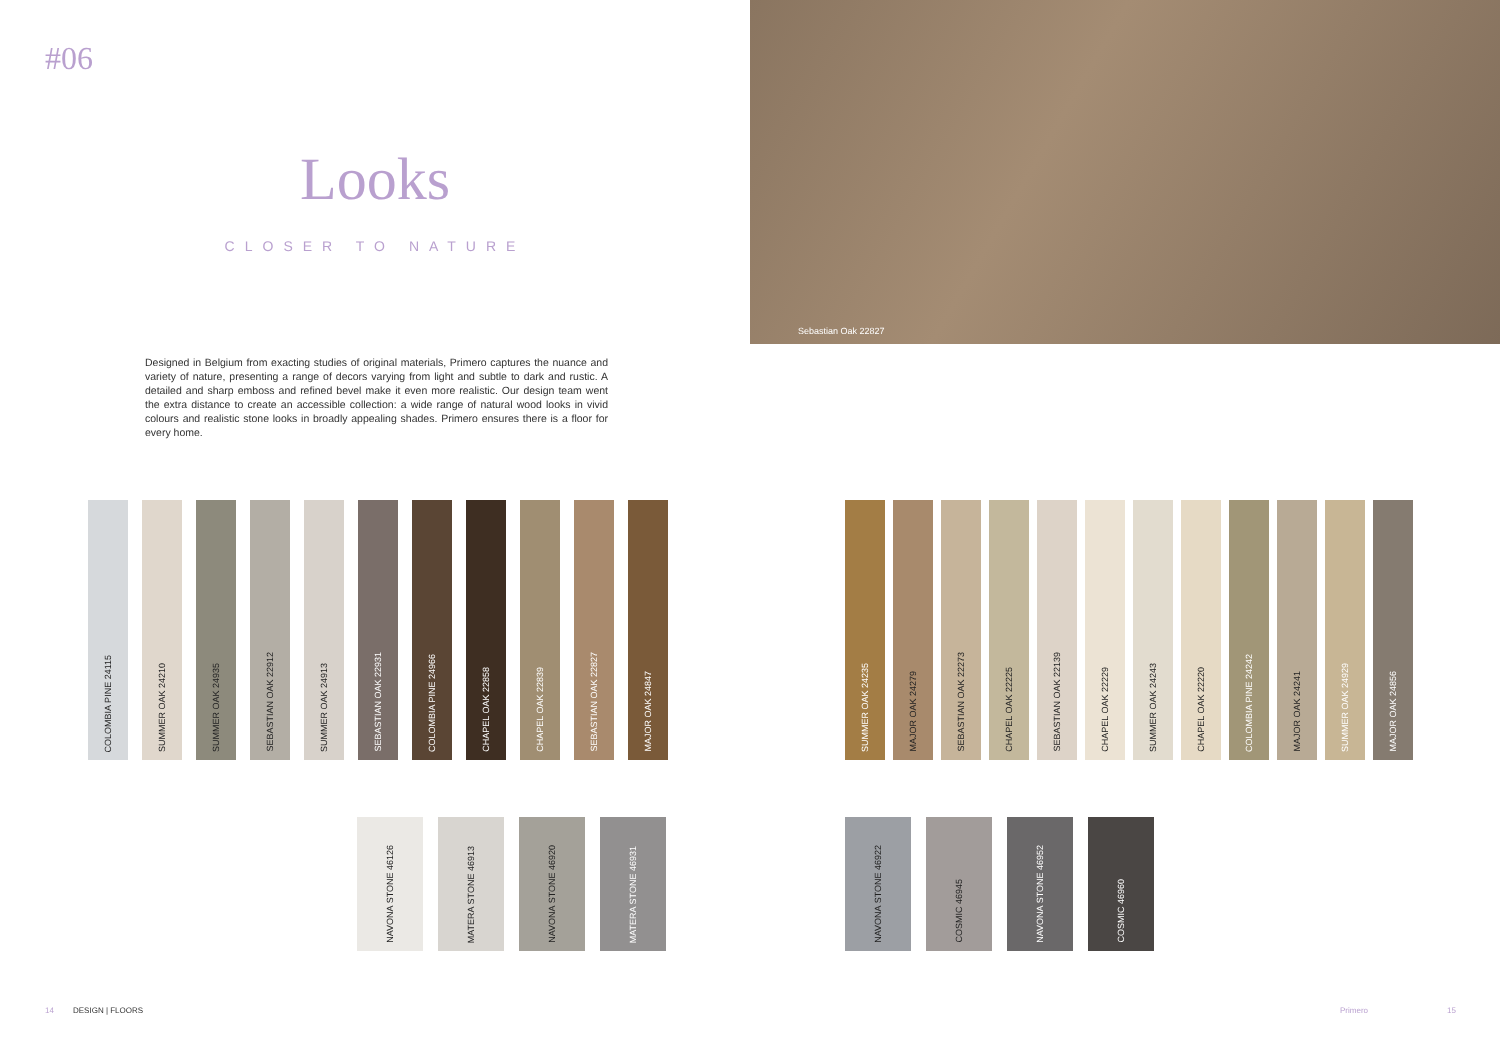#06
Looks
CLOSER TO NATURE
Designed in Belgium from exacting studies of original materials, Primero captures the nuance and variety of nature, presenting a range of decors varying from light and subtle to dark and rustic. A detailed and sharp emboss and refined bevel make it even more realistic. Our design team went the extra distance to create an accessible collection: a wide range of natural wood looks in vivid colours and realistic stone looks in broadly appealing shades. Primero ensures there is a floor for every home.
Sebastian Oak 22827
COLOMBIA PINE 24115
SUMMER OAK 24210
SUMMER OAK 24935
SEBASTIAN OAK 22912
SUMMER OAK 24913
SEBASTIAN OAK 22931
COLOMBIA PINE 24966
CHAPEL OAK 22858
CHAPEL OAK 22839
SEBASTIAN OAK 22827
MAJOR OAK 24847
SUMMER OAK 24235
MAJOR OAK 24279
SEBASTIAN OAK 22273
CHAPEL OAK 22225
SEBASTIAN OAK 22139
CHAPEL OAK 22229
SUMMER OAK 24243
CHAPEL OAK 22220
COLOMBIA PINE 24242
MAJOR OAK 24241
SUMMER OAK 24929
MAJOR OAK 24856
NAVONA STONE 46126
MATERA STONE 46913
NAVONA STONE 46920
MATERA STONE 46931
NAVONA STONE 46922
COSMIC 46945
NAVONA STONE 46952
COSMIC 46960
14 DESIGN | FLOORS Primero 15